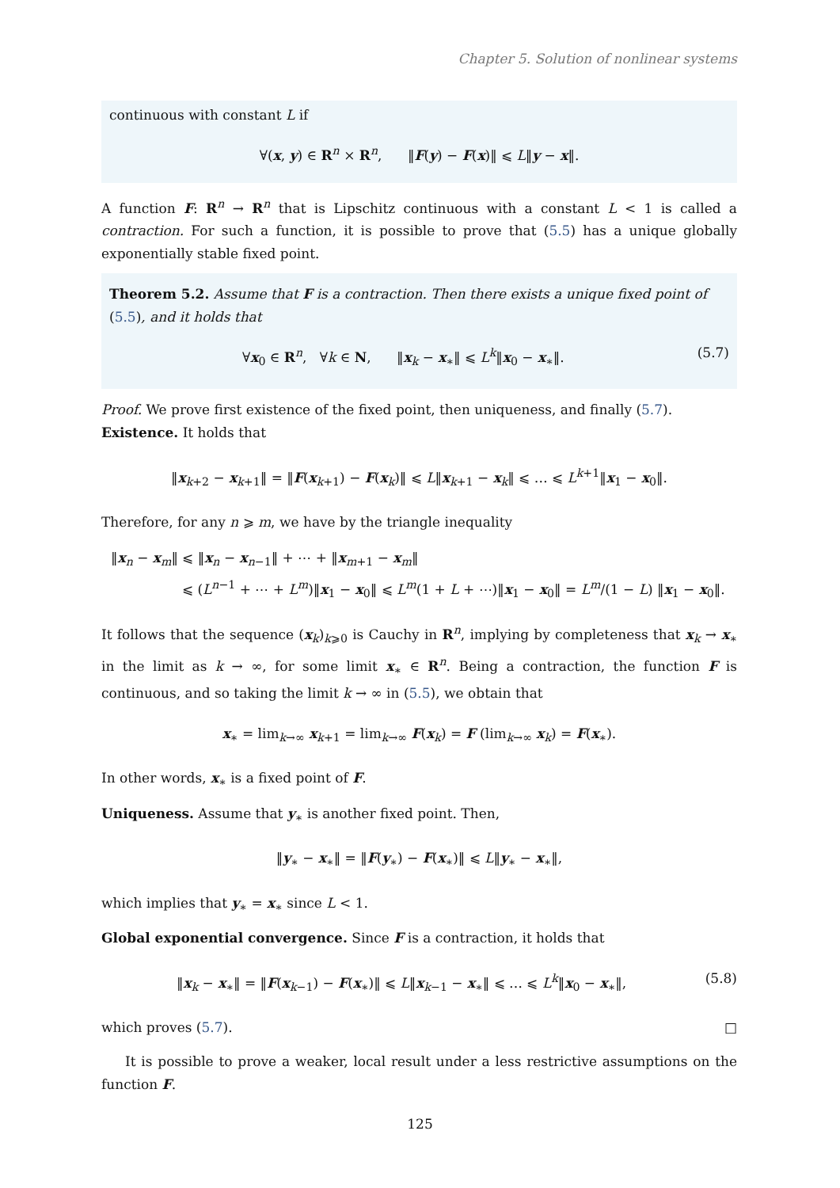Chapter 5. Solution of nonlinear systems
continuous with constant L if
∀(x, y) ∈ R<sup>n</sup> × R<sup>n</sup>, ‖F(y) − F(x)‖ ⩽ L‖y − x‖.
A function F: R<sup>n</sup> → R<sup>n</sup> that is Lipschitz continuous with a constant L < 1 is called a contraction. For such a function, it is possible to prove that (5.5) has a unique globally exponentially stable fixed point.
Theorem 5.2. Assume that F is a contraction. Then there exists a unique fixed point of (5.5), and it holds that
∀x<sub>0</sub> ∈ R<sup>n</sup>, ∀k ∈ N, ‖x<sub>k</sub> − x<sub>∗</sub>‖ ⩽ L<sup>k</sup>‖x<sub>0</sub> − x<sub>∗</sub>‖. (5.7)
Proof. We prove first existence of the fixed point, then uniqueness, and finally (5.7).
Existence. It holds that
‖x<sub>k+2</sub> − x<sub>k+1</sub>‖ = ‖F(x<sub>k+1</sub>) − F(x<sub>k</sub>)‖ ⩽ L‖x<sub>k+1</sub> − x<sub>k</sub>‖ ⩽ … ⩽ L<sup>k+1</sup>‖x<sub>1</sub> − x<sub>0</sub>‖.
Therefore, for any n ⩾ m, we have by the triangle inequality
‖x<sub>n</sub> − x<sub>m</sub>‖ ⩽ ‖x<sub>n</sub> − x<sub>n−1</sub>‖ + ⋯ + ‖x<sub>m+1</sub> − x<sub>m</sub>‖
⩽ (L<sup>n−1</sup> + ⋯ + L<sup>m</sup>)‖x<sub>1</sub> − x<sub>0</sub>‖ ⩽ L<sup>m</sup>(1 + L + ⋯)‖x<sub>1</sub> − x<sub>0</sub>‖ = L<sup>m</sup>/(1 − L) ‖x<sub>1</sub> − x<sub>0</sub>‖.
It follows that the sequence (x<sub>k</sub>)<sub>k⩾0</sub> is Cauchy in R<sup>n</sup>, implying by completeness that x<sub>k</sub> → x<sub>∗</sub> in the limit as k → ∞, for some limit x<sub>∗</sub> ∈ R<sup>n</sup>. Being a contraction, the function F is continuous, and so taking the limit k → ∞ in (5.5), we obtain that
x<sub>∗</sub> = lim<sub>k→∞</sub> x<sub>k+1</sub> = lim<sub>k→∞</sub> F(x<sub>k</sub>) = F (lim<sub>k→∞</sub> x<sub>k</sub>) = F(x<sub>∗</sub>).
In other words, x<sub>∗</sub> is a fixed point of F.
Uniqueness. Assume that y<sub>∗</sub> is another fixed point. Then,
‖y<sub>∗</sub> − x<sub>∗</sub>‖ = ‖F(y<sub>∗</sub>) − F(x<sub>∗</sub>)‖ ⩽ L‖y<sub>∗</sub> − x<sub>∗</sub>‖,
which implies that y<sub>∗</sub> = x<sub>∗</sub> since L < 1.
Global exponential convergence. Since F is a contraction, it holds that
‖x<sub>k</sub> − x<sub>∗</sub>‖ = ‖F(x<sub>k−1</sub>) − F(x<sub>∗</sub>)‖ ⩽ L‖x<sub>k−1</sub> − x<sub>∗</sub>‖ ⩽ … ⩽ L<sup>k</sup>‖x<sub>0</sub> − x<sub>∗</sub>‖, (5.8)
which proves (5.7). □
It is possible to prove a weaker, local result under a less restrictive assumptions on the function F.
125